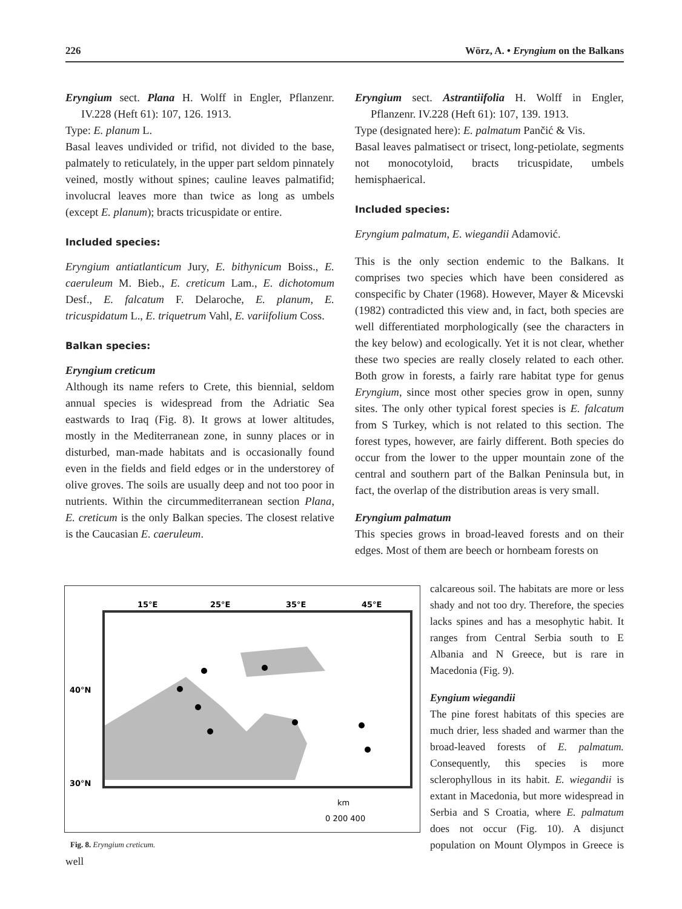226 Wörz, A. • Eryngium on the Balkans
Eryngium sect. Plana H. Wolff in Engler, Pflanzenr. IV.228 (Heft 61): 107, 126. 1913.
Type: E. planum L.
Basal leaves undivided or trifid, not divided to the base, palmately to reticulately, in the upper part seldom pinnately veined, mostly without spines; cauline leaves palmatifid; involucral leaves more than twice as long as umbels (except E. planum); bracts tricuspidate or entire.
Included species:
Eryngium antiatlanticum Jury, E. bithynicum Boiss., E. caeruleum M. Bieb., E. creticum Lam., E. dichotomum Desf., E. falcatum F. Delaroche, E. planum, E. tricuspidatum L., E. triquetrum Vahl, E. variifolium Coss.
Balkan species:
Eryngium creticum
Although its name refers to Crete, this biennial, seldom annual species is widespread from the Adriatic Sea eastwards to Iraq (Fig. 8). It grows at lower altitudes, mostly in the Mediterranean zone, in sunny places or in disturbed, man-made habitats and is occasionally found even in the fields and field edges or in the understorey of olive groves. The soils are usually deep and not too poor in nutrients. Within the circummediterranean section Plana, E. creticum is the only Balkan species. The closest relative is the Caucasian E. caeruleum.
Eryngium sect. Astrantiifolia H. Wolff in Engler, Pflanzenr. IV.228 (Heft 61): 107, 139. 1913.
Type (designated here): E. palmatum Pančić & Vis.
Basal leaves palmatisect or trisect, long-petiolate, segments not monocotyloid, bracts tricuspidate, umbels hemisphaerical.
Included species:
Eryngium palmatum, E. wiegandii Adamović.
This is the only section endemic to the Balkans. It comprises two species which have been considered as conspecific by Chater (1968). However, Mayer & Micevski (1982) contradicted this view and, in fact, both species are well differentiated morphologically (see the characters in the key below) and ecologically. Yet it is not clear, whether these two species are really closely related to each other. Both grow in forests, a fairly rare habitat type for genus Eryngium, since most other species grow in open, sunny sites. The only other typical forest species is E. falcatum from S Turkey, which is not related to this section. The forest types, however, are fairly different. Both species do occur from the lower to the upper mountain zone of the central and southern part of the Balkan Peninsula but, in fact, the overlap of the distribution areas is very small.
Eryngium palmatum
This species grows in broad-leaved forests and on their edges. Most of them are beech or hornbeam forests on
15°E
25°E
35°E
45°E
40°N
30°N
km
0 200 400
Fig. 8. Eryngium creticum.
calcareous soil. The habitats are more or less shady and not too dry. Therefore, the species lacks spines and has a mesophytic habit. It ranges from Central Serbia south to E Albania and N Greece, but is rare in Macedonia (Fig. 9).
Eyngium wiegandii
The pine forest habitats of this species are much drier, less shaded and warmer than the broad-leaved forests of E. palmatum. Consequently, this species is more sclerophyllous in its habit. E. wiegandii is extant in Macedonia, but more widespread in Serbia and S Croatia, where E. palmatum does not occur (Fig. 10). A disjunct population on Mount Olympos in Greece is well